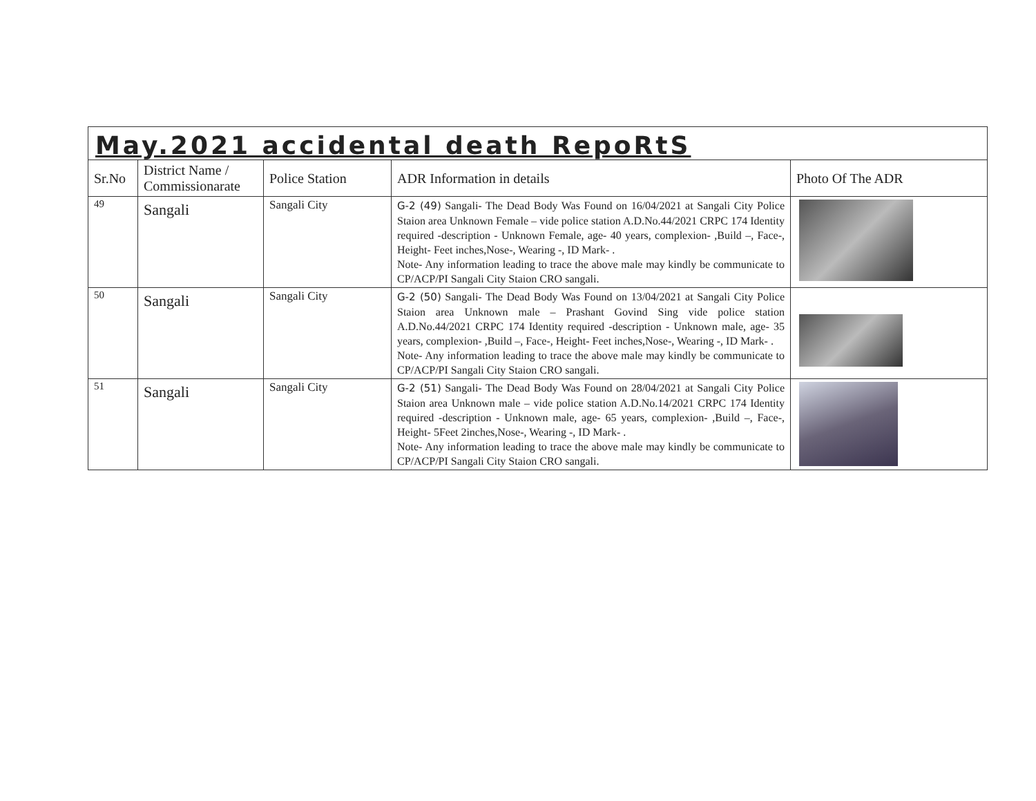| May.2021 accidental death RepoRtS | | | | |
| Sr.No | District Name / Commissionarate | Police Station | ADR Information in details | Photo Of The ADR |
| 49 | Sangali | Sangali City | G-2 (49) Sangali- The Dead Body Was Found on 16/04/2021 at Sangali City Police Staion area Unknown Female – vide police station A.D.No.44/2021 CRPC 174 Identity required -description - Unknown Female, age- 40 years, complexion- ,Build –, Face-, Height- Feet inches,Nose-, Wearing -, ID Mark- . Note- Any information leading to trace the above male may kindly be communicate to CP/ACP/PI Sangali City Staion CRO sangali. | |
| 50 | Sangali | Sangali City | G-2 (50) Sangali- The Dead Body Was Found on 13/04/2021 at Sangali City Police Staion area Unknown male – Prashant Govind Sing vide police station A.D.No.44/2021 CRPC 174 Identity required -description - Unknown male, age- 35 years, complexion- ,Build –, Face-, Height- Feet inches,Nose-, Wearing -, ID Mark- . Note- Any information leading to trace the above male may kindly be communicate to CP/ACP/PI Sangali City Staion CRO sangali. | |
| 51 | Sangali | Sangali City | G-2 (51) Sangali- The Dead Body Was Found on 28/04/2021 at Sangali City Police Staion area Unknown male – vide police station A.D.No.14/2021 CRPC 174 Identity required -description - Unknown male, age- 65 years, complexion- ,Build –, Face-, Height- 5Feet 2inches,Nose-, Wearing -, ID Mark- . Note- Any information leading to trace the above male may kindly be communicate to CP/ACP/PI Sangali City Staion CRO sangali. | |